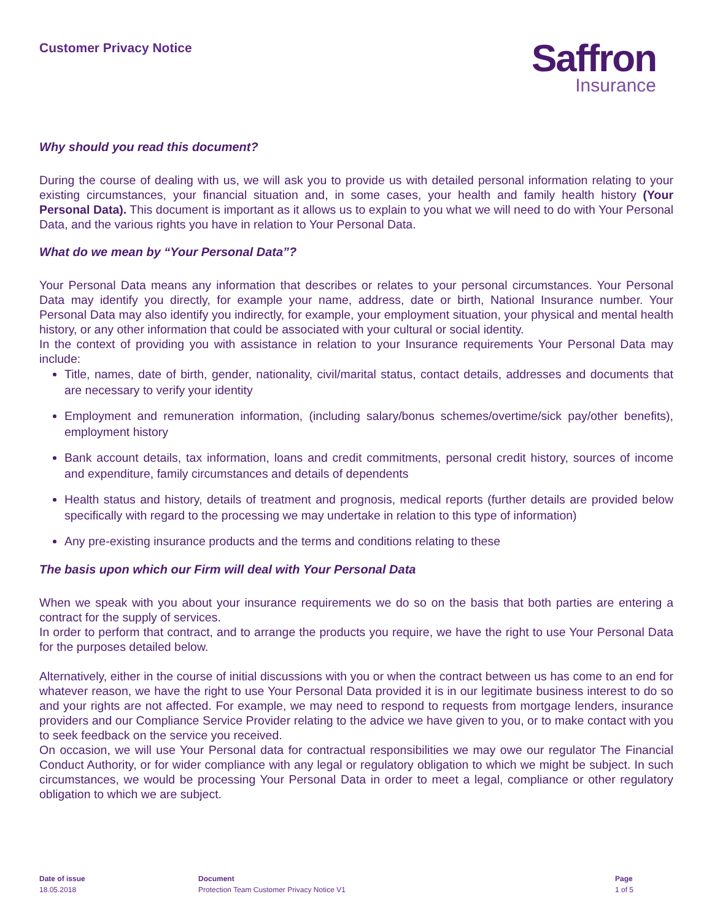Customer Privacy Notice
Saffron
Insurance
Why should you read this document?
During the course of dealing with us, we will ask you to provide us with detailed personal information relating to your existing circumstances, your financial situation and, in some cases, your health and family health history (Your Personal Data). This document is important as it allows us to explain to you what we will need to do with Your Personal Data, and the various rights you have in relation to Your Personal Data.
What do we mean by “Your Personal Data”?
Your Personal Data means any information that describes or relates to your personal circumstances. Your Personal Data may identify you directly, for example your name, address, date or birth, National Insurance number. Your Personal Data may also identify you indirectly, for example, your employment situation, your physical and mental health history, or any other information that could be associated with your cultural or social identity.
In the context of providing you with assistance in relation to your Insurance requirements Your Personal Data may include:
Title, names, date of birth, gender, nationality, civil/marital status, contact details, addresses and documents that are necessary to verify your identity
Employment and remuneration information, (including salary/bonus schemes/overtime/sick pay/other benefits), employment history
Bank account details, tax information, loans and credit commitments, personal credit history, sources of income and expenditure, family circumstances and details of dependents
Health status and history, details of treatment and prognosis, medical reports (further details are provided below specifically with regard to the processing we may undertake in relation to this type of information)
Any pre-existing insurance products and the terms and conditions relating to these
The basis upon which our Firm will deal with Your Personal Data
When we speak with you about your insurance requirements we do so on the basis that both parties are entering a contract for the supply of services.
In order to perform that contract, and to arrange the products you require, we have the right to use Your Personal Data for the purposes detailed below.
Alternatively, either in the course of initial discussions with you or when the contract between us has come to an end for whatever reason, we have the right to use Your Personal Data provided it is in our legitimate business interest to do so and your rights are not affected. For example, we may need to respond to requests from mortgage lenders, insurance providers and our Compliance Service Provider relating to the advice we have given to you, or to make contact with you to seek feedback on the service you received.
On occasion, we will use Your Personal data for contractual responsibilities we may owe our regulator The Financial Conduct Authority, or for wider compliance with any legal or regulatory obligation to which we might be subject. In such circumstances, we would be processing Your Personal Data in order to meet a legal, compliance or other regulatory obligation to which we are subject.
Date of issue
18.05.2018
Document
Protection Team Customer Privacy Notice V1
Page
1 of 5